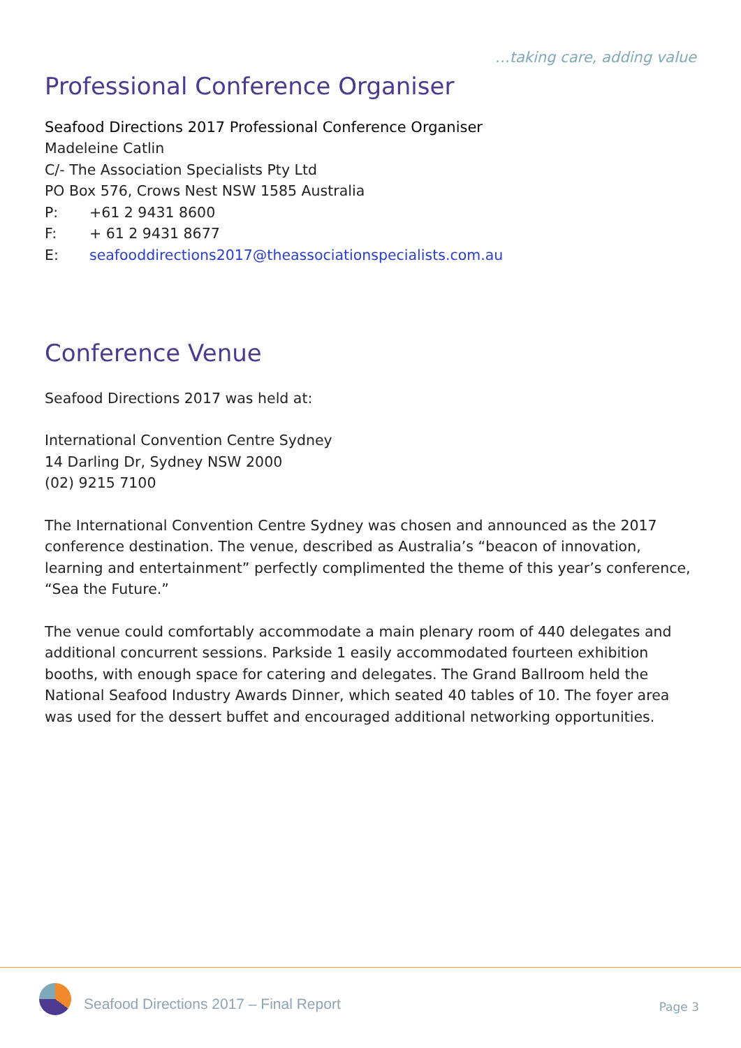…taking care, adding value
Professional Conference Organiser
Seafood Directions 2017 Professional Conference Organiser
Madeleine Catlin
C/- The Association Specialists Pty Ltd
PO Box 576, Crows Nest NSW 1585 Australia
P: +61 2 9431 8600
F: + 61 2 9431 8677
E: seafooddirections2017@theassociationspecialists.com.au
Conference Venue
Seafood Directions 2017 was held at:
International Convention Centre Sydney
14 Darling Dr, Sydney NSW 2000
(02) 9215 7100
The International Convention Centre Sydney was chosen and announced as the 2017 conference destination. The venue, described as Australia’s “beacon of innovation, learning and entertainment” perfectly complimented the theme of this year’s conference, “Sea the Future.”
The venue could comfortably accommodate a main plenary room of 440 delegates and additional concurrent sessions. Parkside 1 easily accommodated fourteen exhibition booths, with enough space for catering and delegates. The Grand Ballroom held the National Seafood Industry Awards Dinner, which seated 40 tables of 10. The foyer area was used for the dessert buffet and encouraged additional networking opportunities.
Seafood Directions 2017 – Final Report
Page 3